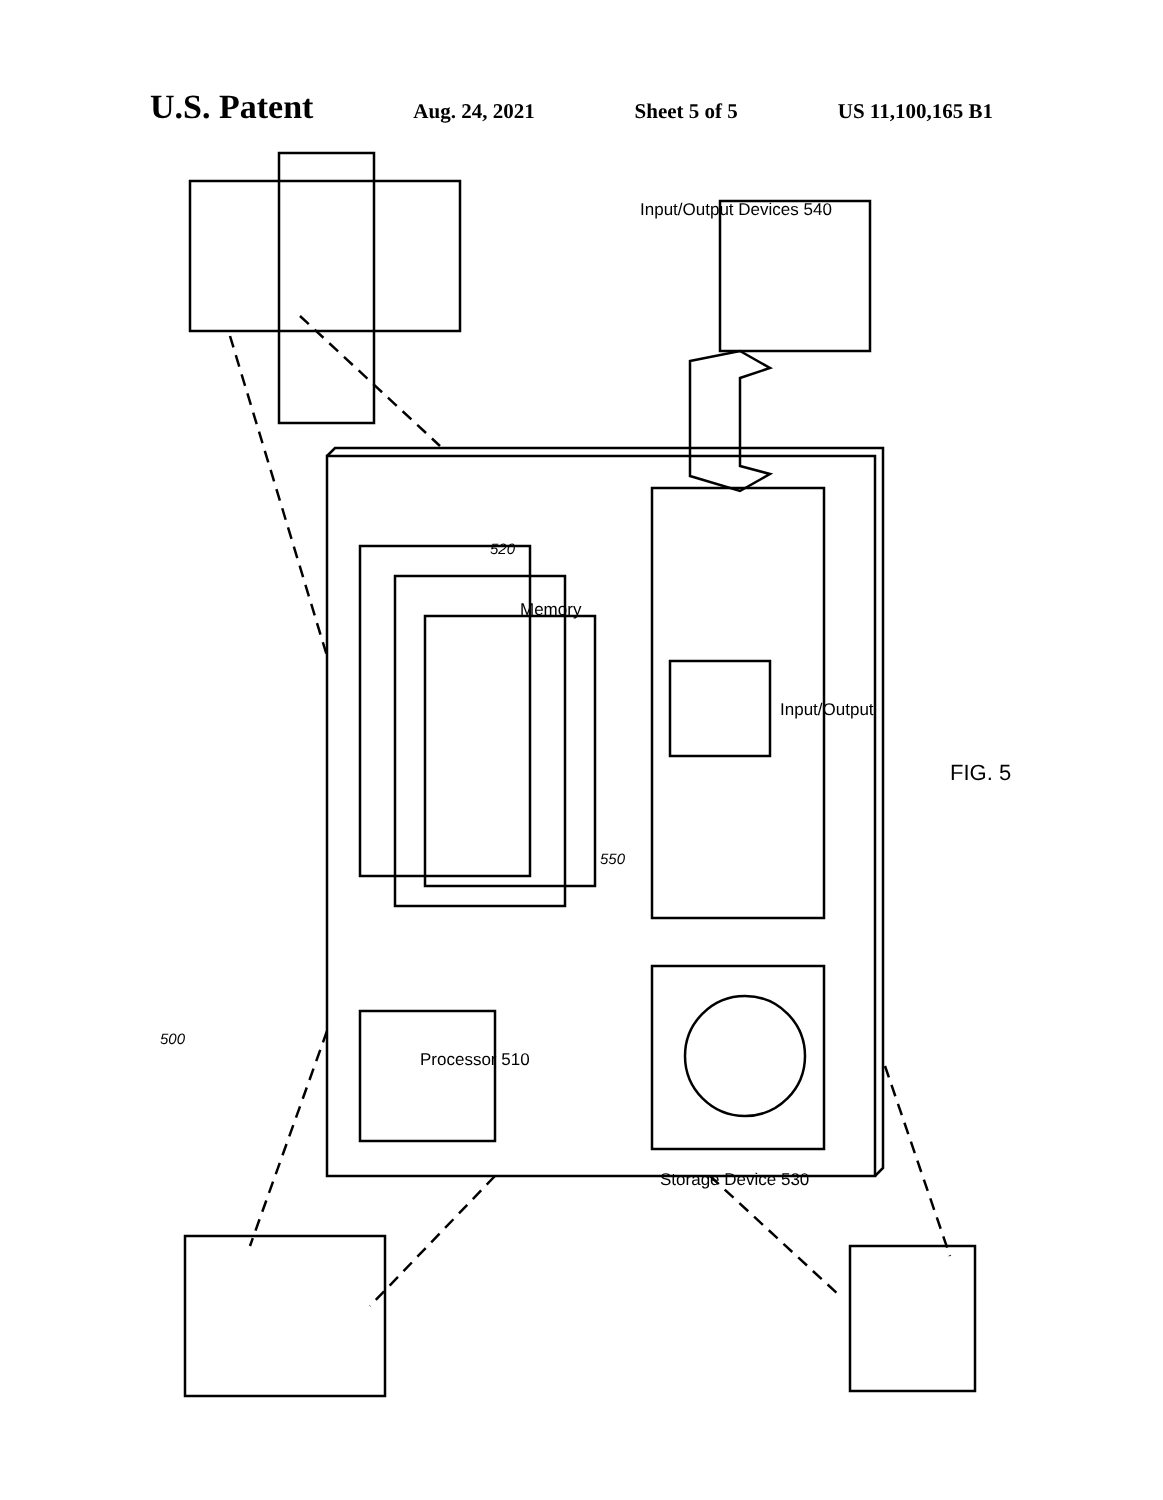U.S. Patent Aug. 24, 2021 Sheet 5 of 5 US 11,100,165 B1
Memory
Processor 510
Storage Device 530
Input/Output
Input/Output Devices 540
520
550
500
FIG. 5